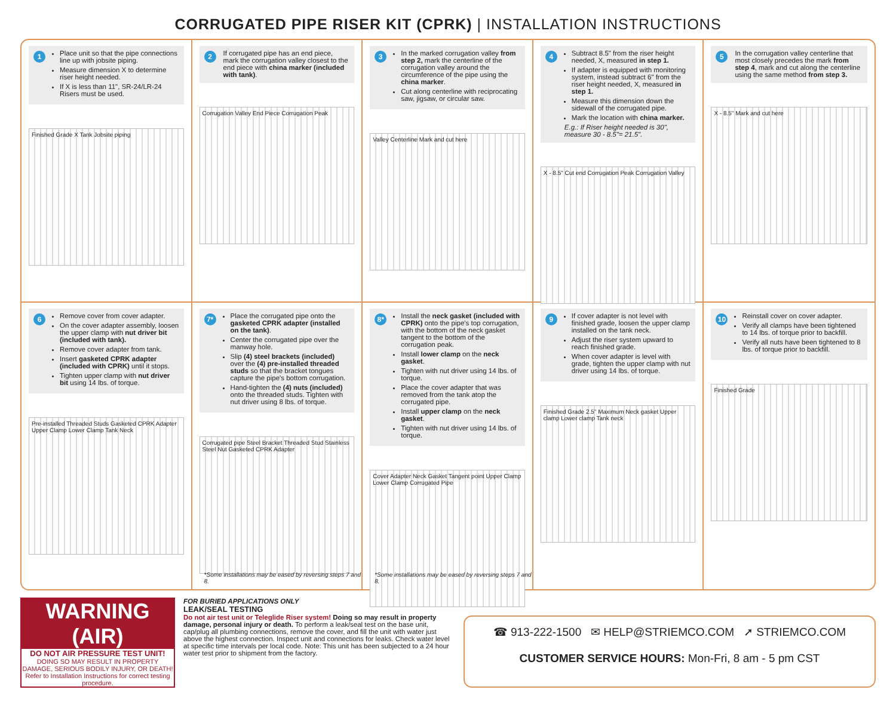CORRUGATED PIPE RISER KIT (CPRK) | INSTALLATION INSTRUCTIONS
1
Place unit so that the pipe connections line up with jobsite piping.
Measure dimension X to determine riser height needed.
If X is less than 11", SR-24/LR-24 Risers must be used.
Finished Grade X Tank Jobsite piping
2 If corrugated pipe has an end piece, mark the corrugation valley closest to the end piece with china marker (included with tank).
Corrugation Valley End Piece Corrugation Peak
3
In the marked corrugation valley from step 2, mark the centerline of the corrugation valley around the circumference of the pipe using the china marker.
Cut along centerline with reciprocating saw, jigsaw, or circular saw.
Valley Centerline Mark and cut here
4
Subtract 8.5" from the riser height needed, X, measured in step 1.
If adapter is equipped with monitoring system, instead subtract 6" from the riser height needed, X, measured in step 1.
Measure this dimension down the sidewall of the corrugated pipe.
Mark the location with china marker.
E.g.: If Riser height needed is 30", measure 30 - 8.5"= 21.5".
X - 8.5" Cut end Corrugation Peak Corrugation Valley
5 In the corrugation valley centerline that most closely precedes the mark from step 4, mark and cut along the centerline using the same method from step 3.
X - 8.5" Mark and cut here
6
Remove cover from cover adapter.
On the cover adapter assembly, loosen the upper clamp with nut driver bit (included with tank).
Remove cover adapter from tank.
Insert gasketed CPRK adapter (included with CPRK) until it stops.
Tighten upper clamp with nut driver bit using 14 lbs. of torque.
Pre-installed Threaded Studs Gasketed CPRK Adapter Upper Clamp Lower Clamp Tank Neck
7*
Place the corrugated pipe onto the gasketed CPRK adapter (installed on the tank).
Center the corrugated pipe over the manway hole.
Slip (4) steel brackets (included) over the (4) pre-installed threaded studs so that the bracket tongues capture the pipe's bottom corrugation.
Hand-tighten the (4) nuts (included) onto the threaded studs. Tighten with nut driver using 8 lbs. of torque.
Corrugated pipe Steel Bracket Threaded Stud Stainless Steel Nut Gasketed CPRK Adapter
*Some installations may be eased by reversing steps 7 and 8.
8*
Install the neck gasket (included with CPRK) onto the pipe's top corrugation, with the bottom of the neck gasket tangent to the bottom of the corrugation peak.
Install lower clamp on the neck gasket.
Tighten with nut driver using 14 lbs. of torque.
Place the cover adapter that was removed from the tank atop the corrugated pipe.
Install upper clamp on the neck gasket.
Tighten with nut driver using 14 lbs. of torque.
Cover Adapter Neck Gasket Tangent point Upper Clamp Lower Clamp Corrugated Pipe
*Some installations may be eased by reversing steps 7 and 8.
9
If cover adapter is not level with finished grade, loosen the upper clamp installed on the tank neck.
Adjust the riser system upward to reach finished grade.
When cover adapter is level with grade, tighten the upper clamp with nut driver using 14 lbs. of torque.
Finished Grade 2.5" Maximum Neck gasket Upper clamp Lower clamp Tank neck
10
Reinstall cover on cover adapter.
Verify all clamps have been tightened to 14 lbs. of torque prior to backfill.
Verify all nuts have been tightened to 8 lbs. of torque prior to backfill.
Finished Grade
WARNING (AIR)
DO NOT AIR PRESSURE TEST UNIT!
DOING SO MAY RESULT IN PROPERTY DAMAGE, SERIOUS BODILY INJURY, OR DEATH!
Refer to Installation Instructions for correct testing procedure.
FOR BURIED APPLICATIONS ONLY
LEAK/SEAL TESTING
Do not air test unit or Teleglide Riser system! Doing so may result in property damage, personal injury or death. To perform a leak/seal test on the base unit, cap/plug all plumbing connections, remove the cover, and fill the unit with water just above the highest connection. Inspect unit and connections for leaks. Check water level at specific time intervals per local code. Note: This unit has been subjected to a 24 hour water test prior to shipment from the factory.
☎ 913-222-1500 ✉ HELP@STRIEMCO.COM ➚ STRIEMCO.COM
CUSTOMER SERVICE HOURS: Mon-Fri, 8 am - 5 pm CST